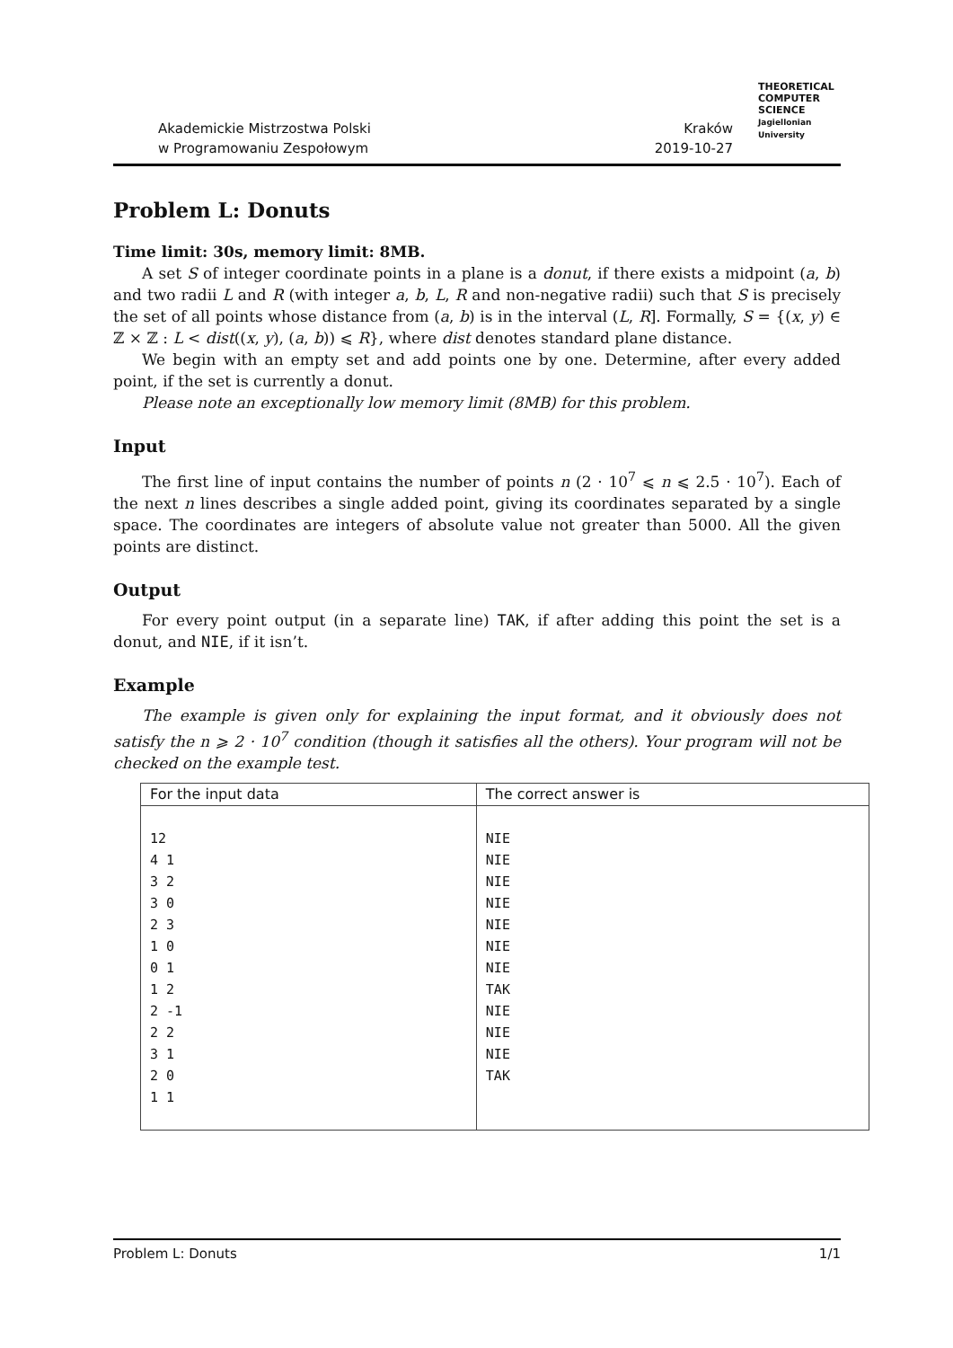Akademickie Mistrzostwa Polski
w Programowaniu Zespołowym
Kraków
2019-10-27
THEORETICAL
COMPUTER
SCIENCE
Jagiellonian University
Problem L: Donuts
Time limit: 30s, memory limit: 8MB.
A set S of integer coordinate points in a plane is a donut, if there exists a midpoint (a, b) and two radii L and R (with integer a, b, L, R and non-negative radii) such that S is precisely the set of all points whose distance from (a, b) is in the interval (L, R]. Formally, S = {(x, y) ∈ ℤ × ℤ : L < dist((x, y), (a, b)) ⩽ R}, where dist denotes standard plane distance.
We begin with an empty set and add points one by one. Determine, after every added point, if the set is currently a donut.
Please note an exceptionally low memory limit (8MB) for this problem.
Input
The first line of input contains the number of points n (2 · 10<sup>7</sup> ⩽ n ⩽ 2.5 · 10<sup>7</sup>). Each of the next n lines describes a single added point, giving its coordinates separated by a single space. The coordinates are integers of absolute value not greater than 5000. All the given points are distinct.
Output
For every point output (in a separate line) TAK, if after adding this point the set is a donut, and NIE, if it isn’t.
Example
The example is given only for explaining the input format, and it obviously does not satisfy the n ⩾ 2 · 10<sup>7</sup> condition (though it satisfies all the others). Your program will not be checked on the example test.
| For the input data | The correct answer is |
| --- | --- |
| 12 4 1 3 2 3 0 2 3 1 0 0 1 1 2 2 -1 2 2 3 1 2 0 1 1 | NIE NIE NIE NIE NIE NIE NIE TAK NIE NIE NIE TAK |
Problem L: Donuts 1/1